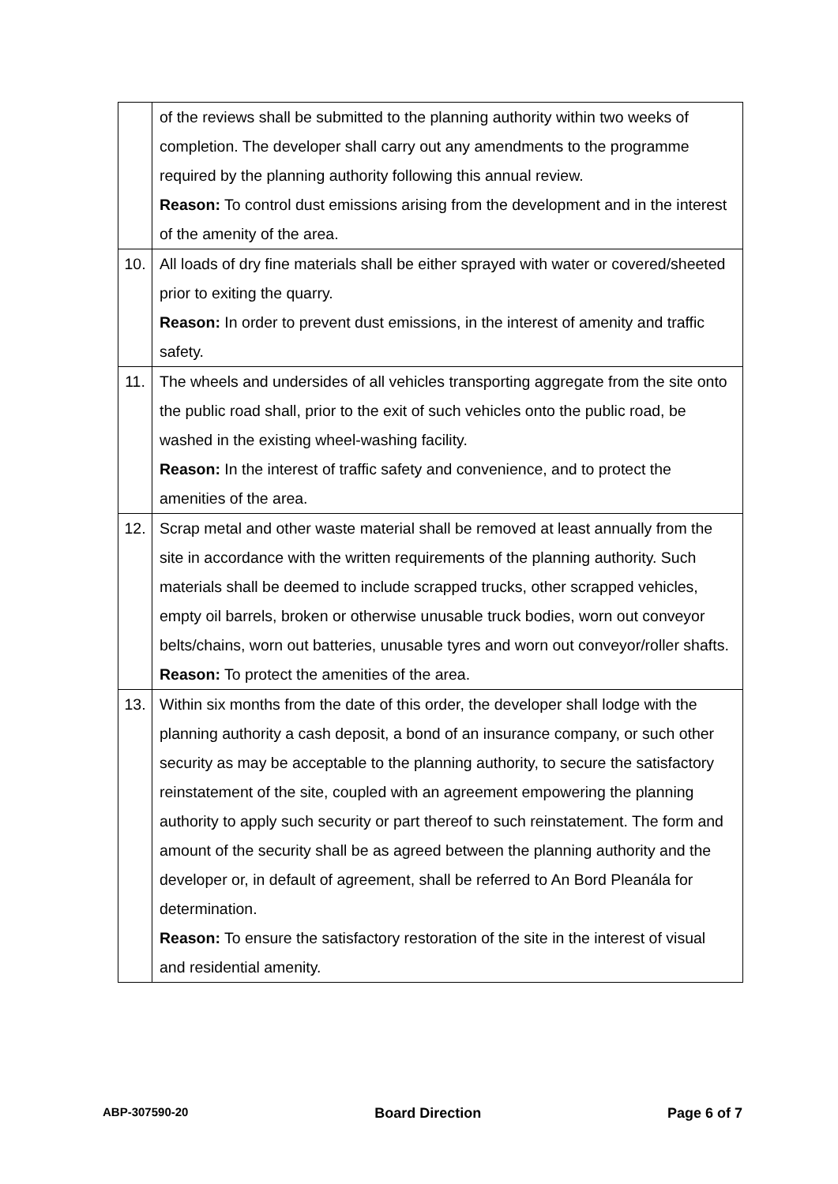| | of the reviews shall be submitted to the planning authority within two weeks of completion. The developer shall carry out any amendments to the programme required by the planning authority following this annual review. Reason: To control dust emissions arising from the development and in the interest of the amenity of the area. |
| 10. | All loads of dry fine materials shall be either sprayed with water or covered/sheeted prior to exiting the quarry. Reason: In order to prevent dust emissions, in the interest of amenity and traffic safety. |
| 11. | The wheels and undersides of all vehicles transporting aggregate from the site onto the public road shall, prior to the exit of such vehicles onto the public road, be washed in the existing wheel-washing facility. Reason: In the interest of traffic safety and convenience, and to protect the amenities of the area. |
| 12. | Scrap metal and other waste material shall be removed at least annually from the site in accordance with the written requirements of the planning authority. Such materials shall be deemed to include scrapped trucks, other scrapped vehicles, empty oil barrels, broken or otherwise unusable truck bodies, worn out conveyor belts/chains, worn out batteries, unusable tyres and worn out conveyor/roller shafts. Reason: To protect the amenities of the area. |
| 13. | Within six months from the date of this order, the developer shall lodge with the planning authority a cash deposit, a bond of an insurance company, or such other security as may be acceptable to the planning authority, to secure the satisfactory reinstatement of the site, coupled with an agreement empowering the planning authority to apply such security or part thereof to such reinstatement. The form and amount of the security shall be as agreed between the planning authority and the developer or, in default of agreement, shall be referred to An Bord Pleanála for determination. Reason: To ensure the satisfactory restoration of the site in the interest of visual and residential amenity. |
ABP-307590-20 Board Direction Page 6 of 7